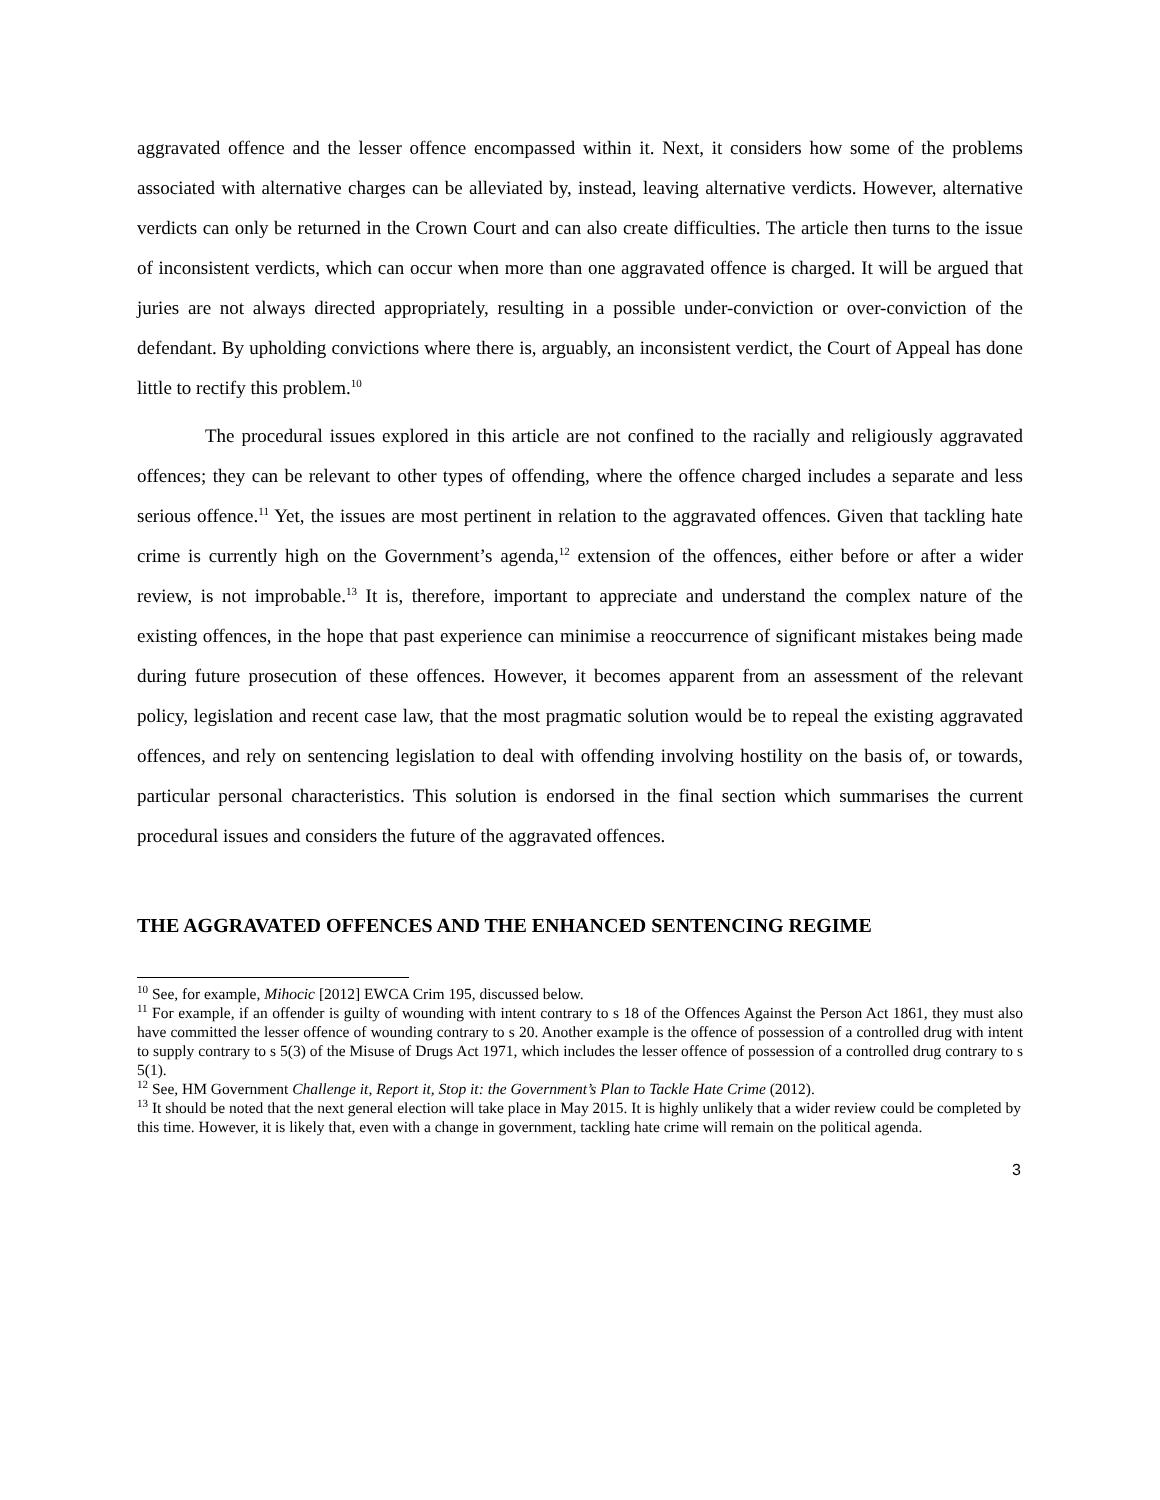aggravated offence and the lesser offence encompassed within it. Next, it considers how some of the problems associated with alternative charges can be alleviated by, instead, leaving alternative verdicts. However, alternative verdicts can only be returned in the Crown Court and can also create difficulties. The article then turns to the issue of inconsistent verdicts, which can occur when more than one aggravated offence is charged. It will be argued that juries are not always directed appropriately, resulting in a possible under-conviction or over-conviction of the defendant. By upholding convictions where there is, arguably, an inconsistent verdict, the Court of Appeal has done little to rectify this problem.<sup>10</sup>
The procedural issues explored in this article are not confined to the racially and religiously aggravated offences; they can be relevant to other types of offending, where the offence charged includes a separate and less serious offence.<sup>11</sup> Yet, the issues are most pertinent in relation to the aggravated offences. Given that tackling hate crime is currently high on the Government’s agenda,<sup>12</sup> extension of the offences, either before or after a wider review, is not improbable.<sup>13</sup> It is, therefore, important to appreciate and understand the complex nature of the existing offences, in the hope that past experience can minimise a reoccurrence of significant mistakes being made during future prosecution of these offences. However, it becomes apparent from an assessment of the relevant policy, legislation and recent case law, that the most pragmatic solution would be to repeal the existing aggravated offences, and rely on sentencing legislation to deal with offending involving hostility on the basis of, or towards, particular personal characteristics. This solution is endorsed in the final section which summarises the current procedural issues and considers the future of the aggravated offences.
THE AGGRAVATED OFFENCES AND THE ENHANCED SENTENCING REGIME
<sup>10</sup> See, for example, Mihocic [2012] EWCA Crim 195, discussed below.
<sup>11</sup> For example, if an offender is guilty of wounding with intent contrary to s 18 of the Offences Against the Person Act 1861, they must also have committed the lesser offence of wounding contrary to s 20. Another example is the offence of possession of a controlled drug with intent to supply contrary to s 5(3) of the Misuse of Drugs Act 1971, which includes the lesser offence of possession of a controlled drug contrary to s 5(1).
<sup>12</sup> See, HM Government Challenge it, Report it, Stop it: the Government’s Plan to Tackle Hate Crime (2012).
<sup>13</sup> It should be noted that the next general election will take place in May 2015. It is highly unlikely that a wider review could be completed by this time. However, it is likely that, even with a change in government, tackling hate crime will remain on the political agenda.
3